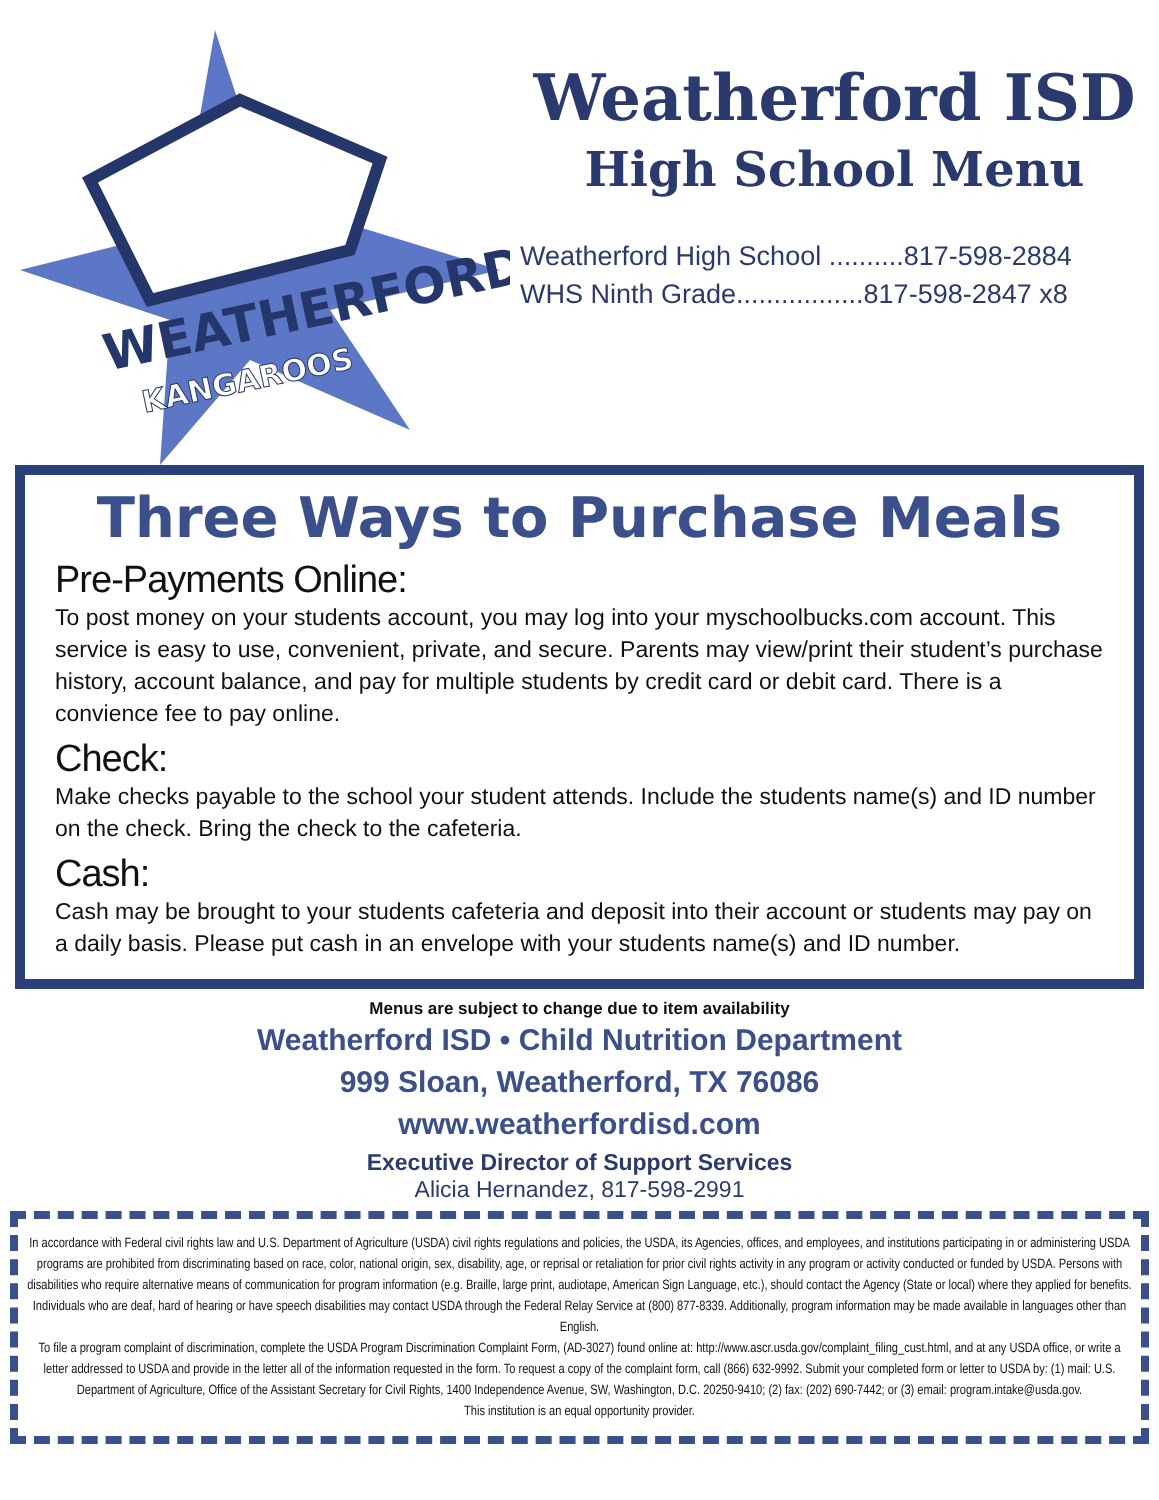WEATHERFORD
KANGAROOS
Weatherford ISD
High School Menu
Weatherford High School ..........817-598-2884
WHS Ninth Grade.................817-598-2847 x8
Three Ways to Purchase Meals
Pre-Payments Online:
To post money on your students account, you may log into your myschoolbucks.com account. This service is easy to use, convenient, private, and secure. Parents may view/print their student’s purchase history, account balance, and pay for multiple students by credit card or debit card. There is a convience fee to pay online.
Check:
Make checks payable to the school your student attends. Include the students name(s) and ID number on the check. Bring the check to the cafeteria.
Cash:
Cash may be brought to your students cafeteria and deposit into their account or students may pay on a daily basis. Please put cash in an envelope with your students name(s) and ID number.
Menus are subject to change due to item availability
Weatherford ISD • Child Nutrition Department
999 Sloan, Weatherford, TX 76086
www.weatherfordisd.com
Executive Director of Support Services
Alicia Hernandez, 817-598-2991
In accordance with Federal civil rights law and U.S. Department of Agriculture (USDA) civil rights regulations and policies, the USDA, its Agencies, offices, and employees, and institutions participating in or administering USDA programs are prohibited from discriminating based on race, color, national origin, sex, disability, age, or reprisal or retaliation for prior civil rights activity in any program or activity conducted or funded by USDA. Persons with disabilities who require alternative means of communication for program information (e.g. Braille, large print, audiotape, American Sign Language, etc.), should contact the Agency (State or local) where they applied for benefits. Individuals who are deaf, hard of hearing or have speech disabilities may contact USDA through the Federal Relay Service at (800) 877-8339. Additionally, program information may be made available in languages other than English.
To file a program complaint of discrimination, complete the USDA Program Discrimination Complaint Form, (AD-3027) found online at: http://www.ascr.usda.gov/complaint_filing_cust.html, and at any USDA office, or write a letter addressed to USDA and provide in the letter all of the information requested in the form. To request a copy of the complaint form, call (866) 632-9992. Submit your completed form or letter to USDA by: (1) mail: U.S. Department of Agriculture, Office of the Assistant Secretary for Civil Rights, 1400 Independence Avenue, SW, Washington, D.C. 20250-9410; (2) fax: (202) 690-7442; or (3) email: program.intake@usda.gov.
This institution is an equal opportunity provider.